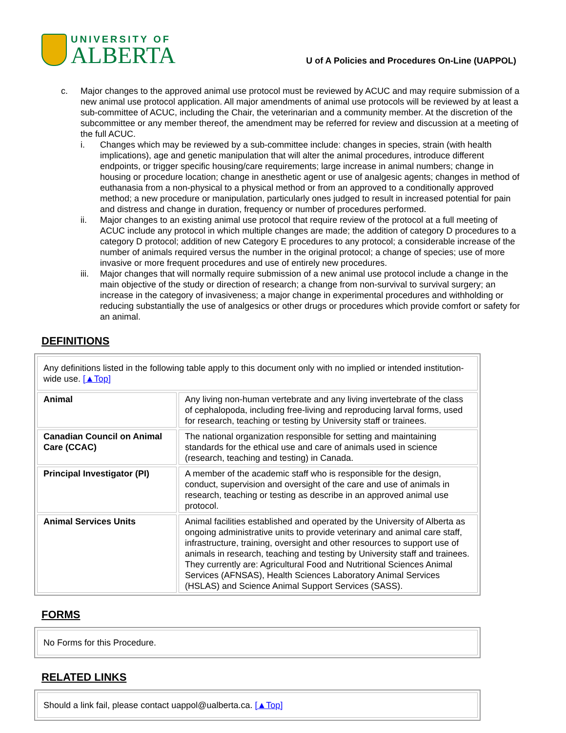UNIVERSITY OF
ALBERTA
U of A Policies and Procedures On-Line (UAPPOL)
c. Major changes to the approved animal use protocol must be reviewed by ACUC and may require submission of a new animal use protocol application. All major amendments of animal use protocols will be reviewed by at least a sub-committee of ACUC, including the Chair, the veterinarian and a community member. At the discretion of the subcommittee or any member thereof, the amendment may be referred for review and discussion at a meeting of the full ACUC.
i. Changes which may be reviewed by a sub-committee include: changes in species, strain (with health implications), age and genetic manipulation that will alter the animal procedures, introduce different endpoints, or trigger specific housing/care requirements; large increase in animal numbers; change in housing or procedure location; change in anesthetic agent or use of analgesic agents; changes in method of euthanasia from a non-physical to a physical method or from an approved to a conditionally approved method; a new procedure or manipulation, particularly ones judged to result in increased potential for pain and distress and change in duration, frequency or number of procedures performed.
ii. Major changes to an existing animal use protocol that require review of the protocol at a full meeting of ACUC include any protocol in which multiple changes are made; the addition of category D procedures to a category D protocol; addition of new Category E procedures to any protocol; a considerable increase of the number of animals required versus the number in the original protocol; a change of species; use of more invasive or more frequent procedures and use of entirely new procedures.
iii.
Major changes that will normally require submission of a new animal use protocol include a change in the main objective of the study or direction of research; a change from non-survival to survival surgery; an increase in the category of invasiveness; a major change in experimental procedures and withholding or reducing substantially the use of analgesics or other drugs or procedures which provide comfort or safety for an animal.
DEFINITIONS
| Any definitions listed in the following table apply to this document only with no implied or intended institution-wide use. [▲Top] | |
| Animal | Any living non-human vertebrate and any living invertebrate of the class of cephalopoda, including free-living and reproducing larval forms, used for research, teaching or testing by University staff or trainees. |
| Canadian Council on Animal Care (CCAC) | The national organization responsible for setting and maintaining standards for the ethical use and care of animals used in science (research, teaching and testing) in Canada. |
| Principal Investigator (PI) | A member of the academic staff who is responsible for the design, conduct, supervision and oversight of the care and use of animals in research, teaching or testing as describe in an approved animal use protocol. |
| Animal Services Units | Animal facilities established and operated by the University of Alberta as ongoing administrative units to provide veterinary and animal care staff, infrastructure, training, oversight and other resources to support use of animals in research, teaching and testing by University staff and trainees. They currently are: Agricultural Food and Nutritional Sciences Animal Services (AFNSAS), Health Sciences Laboratory Animal Services (HSLAS) and Science Animal Support Services (SASS). |
FORMS
| No Forms for this Procedure. |
RELATED LINKS
| Should a link fail, please contact uappol@ualberta.ca. [▲Top] |